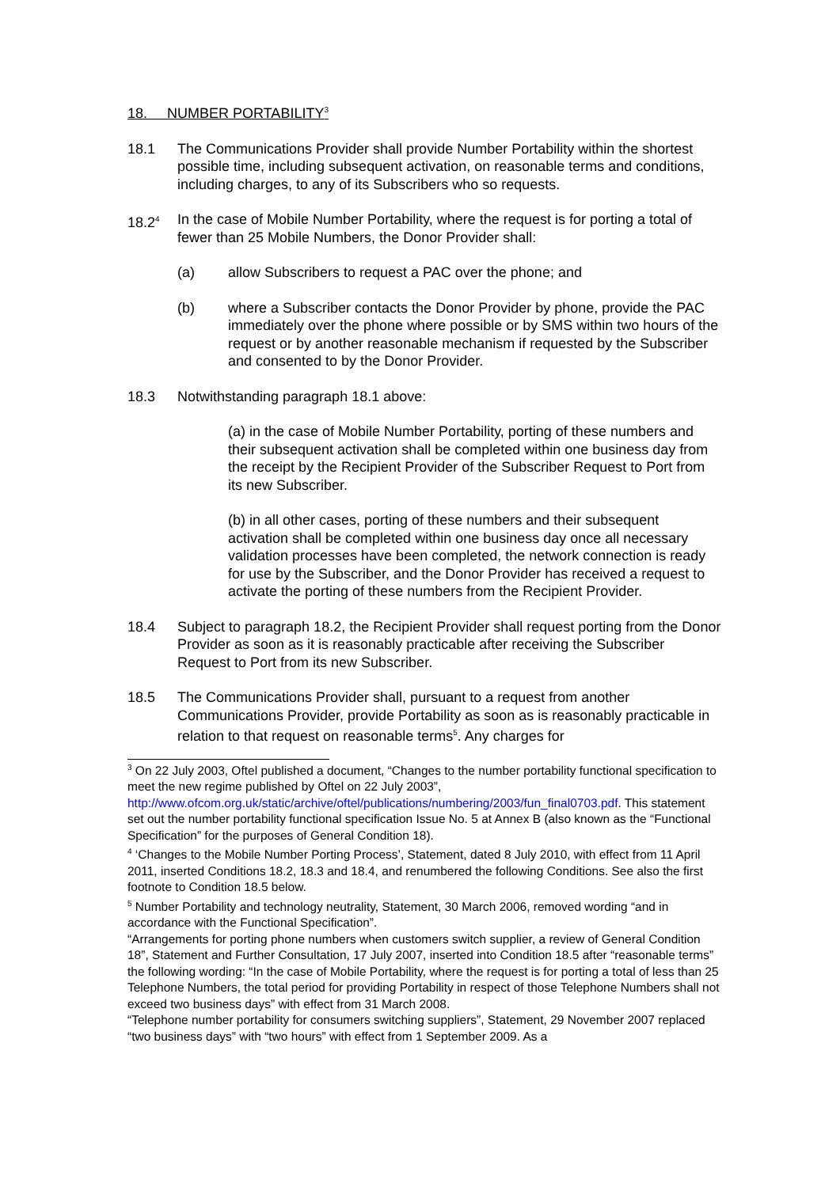18. NUMBER PORTABILITY<sup>3</sup>
18.1 The Communications Provider shall provide Number Portability within the shortest possible time, including subsequent activation, on reasonable terms and conditions, including charges, to any of its Subscribers who so requests.
18.2<sup>4</sup>
In the case of Mobile Number Portability, where the request is for porting a total of fewer than 25 Mobile Numbers, the Donor Provider shall:
(a) allow Subscribers to request a PAC over the phone; and
(b) where a Subscriber contacts the Donor Provider by phone, provide the PAC immediately over the phone where possible or by SMS within two hours of the request or by another reasonable mechanism if requested by the Subscriber and consented to by the Donor Provider.
18.3 Notwithstanding paragraph 18.1 above:
(a) in the case of Mobile Number Portability, porting of these numbers and their subsequent activation shall be completed within one business day from the receipt by the Recipient Provider of the Subscriber Request to Port from its new Subscriber.
(b) in all other cases, porting of these numbers and their subsequent activation shall be completed within one business day once all necessary validation processes have been completed, the network connection is ready for use by the Subscriber, and the Donor Provider has received a request to activate the porting of these numbers from the Recipient Provider.
18.4 Subject to paragraph 18.2, the Recipient Provider shall request porting from the Donor Provider as soon as it is reasonably practicable after receiving the Subscriber Request to Port from its new Subscriber.
18.5 The Communications Provider shall, pursuant to a request from another Communications Provider, provide Portability as soon as is reasonably practicable in relation to that request on reasonable terms<sup>5</sup>. Any charges for
<sup>3</sup> On 22 July 2003, Oftel published a document, “Changes to the number portability functional specification to meet the new regime published by Oftel on 22 July 2003”, http://www.ofcom.org.uk/static/archive/oftel/publications/numbering/2003/fun_final0703.pdf. This statement set out the number portability functional specification Issue No. 5 at Annex B (also known as the “Functional Specification” for the purposes of General Condition 18).
<sup>4</sup> ‘Changes to the Mobile Number Porting Process’, Statement, dated 8 July 2010, with effect from 11 April 2011, inserted Conditions 18.2, 18.3 and 18.4, and renumbered the following Conditions. See also the first footnote to Condition 18.5 below.
<sup>5</sup> Number Portability and technology neutrality, Statement, 30 March 2006, removed wording “and in accordance with the Functional Specification”.
“Arrangements for porting phone numbers when customers switch supplier, a review of General Condition 18”, Statement and Further Consultation, 17 July 2007, inserted into Condition 18.5 after “reasonable terms” the following wording: “In the case of Mobile Portability, where the request is for porting a total of less than 25 Telephone Numbers, the total period for providing Portability in respect of those Telephone Numbers shall not exceed two business days” with effect from 31 March 2008.
“Telephone number portability for consumers switching suppliers”, Statement, 29 November 2007 replaced “two business days” with “two hours” with effect from 1 September 2009. As a